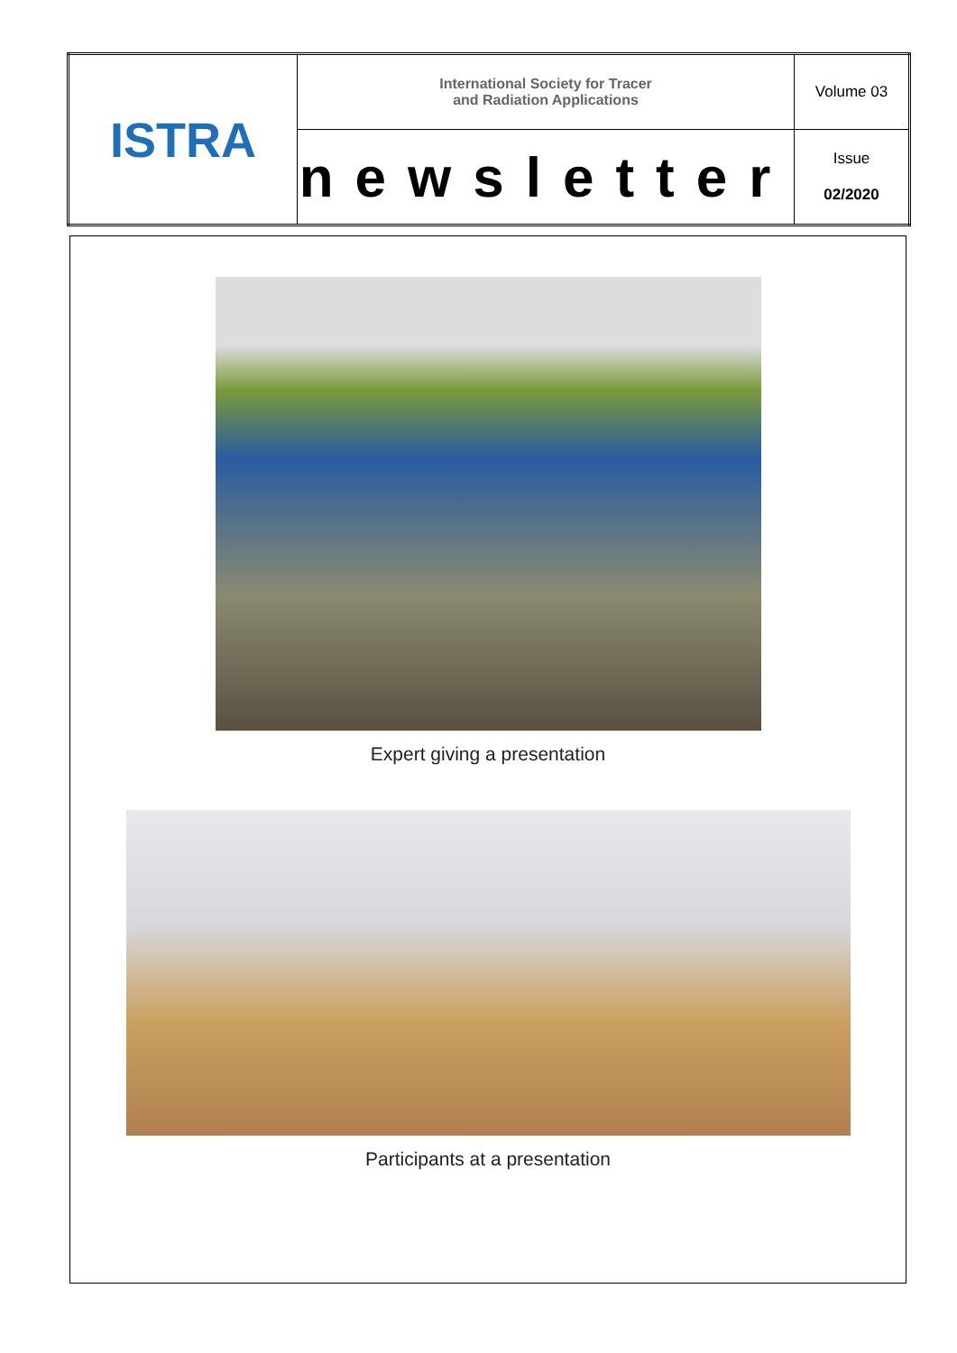| ISTRA | International Society for Tracer and Radiation Applications | Volume 03 |
| | newsletter | Issue 02/2020 |
Expert giving a presentation
Participants at a presentation